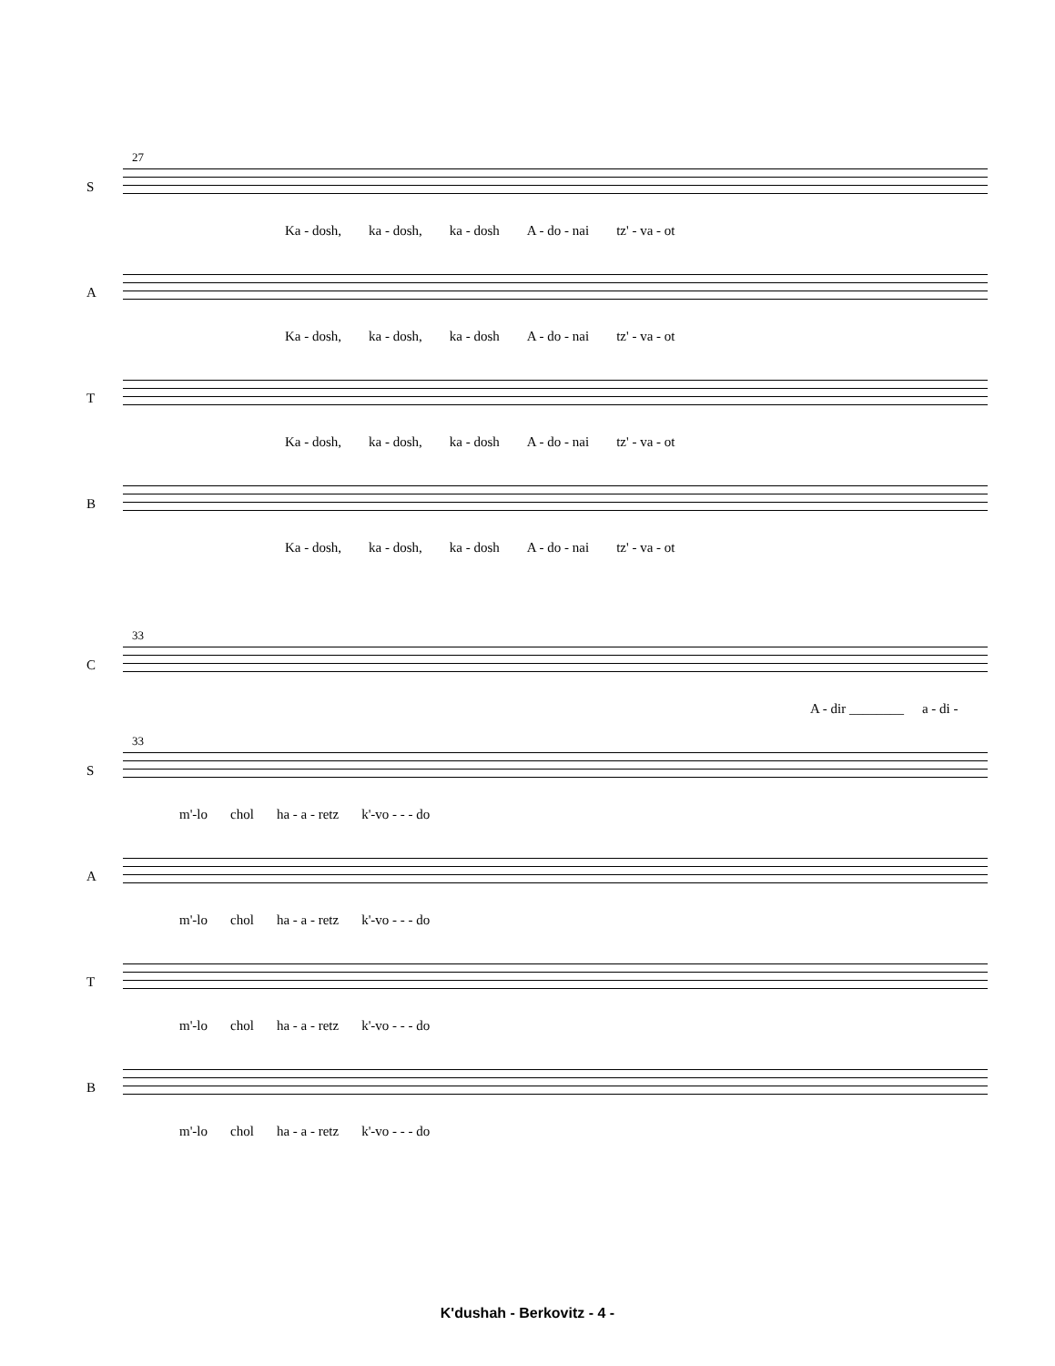27
S
Ka - dosh, ka - dosh, ka - dosh A - do - nai tz' - va - ot
A
Ka - dosh, ka - dosh, ka - dosh A - do - nai tz' - va - ot
T
Ka - dosh, ka - dosh, ka - dosh A - do - nai tz' - va - ot
B
Ka - dosh, ka - dosh, ka - dosh A - do - nai tz' - va - ot
33
C
A - dir ________ a - di -
33
S
m'-lo chol ha - a - retz k'-vo - - - do
A
m'-lo chol ha - a - retz k'-vo - - - do
T
m'-lo chol ha - a - retz k'-vo - - - do
B
m'-lo chol ha - a - retz k'-vo - - - do
K'dushah - Berkovitz - 4 -